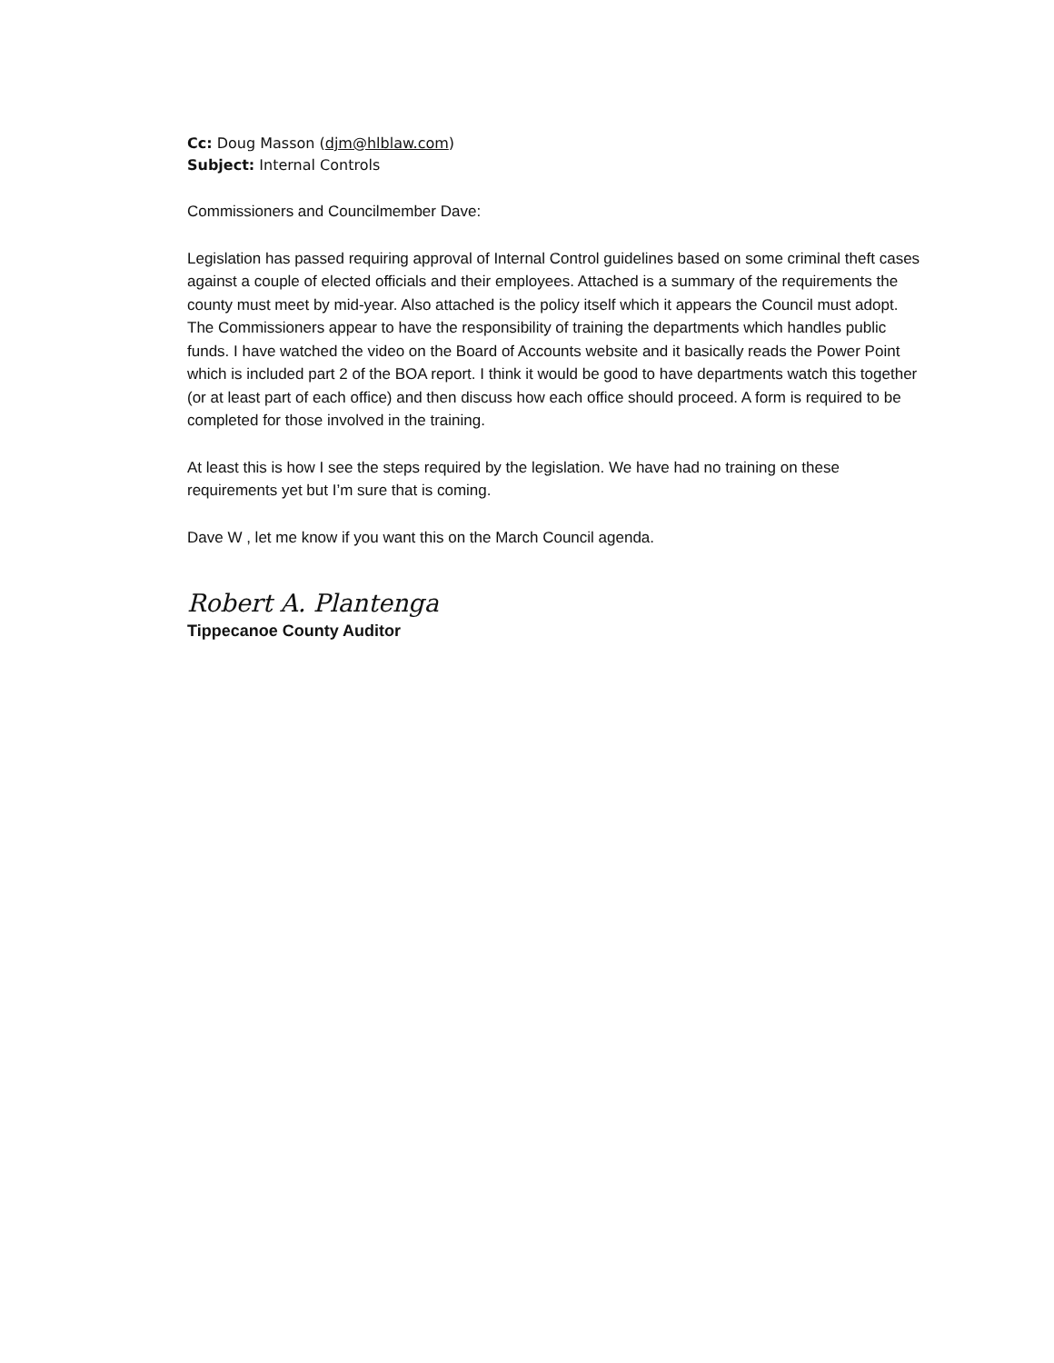Cc: Doug Masson (djm@hlblaw.com)
Subject: Internal Controls
Commissioners and Councilmember Dave:
Legislation has passed requiring approval of Internal Control guidelines based on some criminal theft cases against a couple of elected officials and their employees. Attached is a summary of the requirements the county must meet by mid-year. Also attached is the policy itself which it appears the Council must adopt. The Commissioners appear to have the responsibility of training the departments which handles public funds. I have watched the video on the Board of Accounts website and it basically reads the Power Point which is included part 2 of the BOA report. I think it would be good to have departments watch this together (or at least part of each office) and then discuss how each office should proceed. A form is required to be completed for those involved in the training.
At least this is how I see the steps required by the legislation. We have had no training on these requirements yet but I’m sure that is coming.
Dave W , let me know if you want this on the March Council agenda.
Robert A. Plantenga
Tippecanoe County Auditor